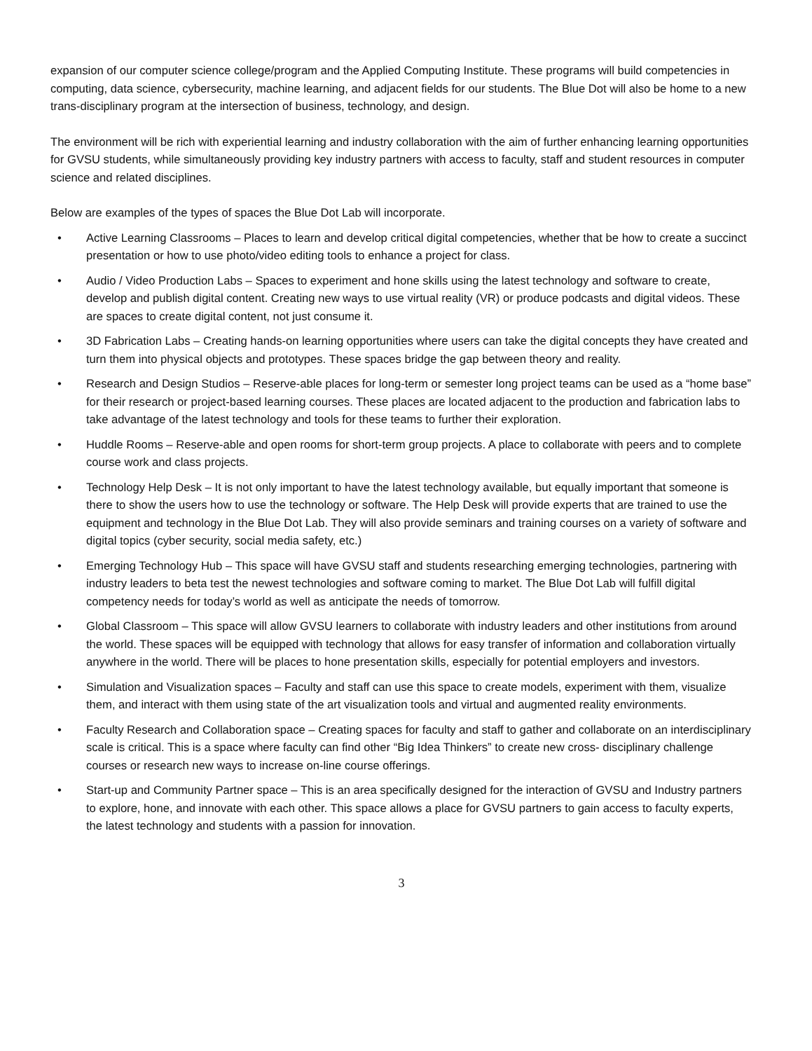expansion of our computer science college/program and the Applied Computing Institute. These programs will build competencies in computing, data science, cybersecurity, machine learning, and adjacent fields for our students. The Blue Dot will also be home to a new trans-disciplinary program at the intersection of business, technology, and design.
The environment will be rich with experiential learning and industry collaboration with the aim of further enhancing learning opportunities for GVSU students, while simultaneously providing key industry partners with access to faculty, staff and student resources in computer science and related disciplines.
Below are examples of the types of spaces the Blue Dot Lab will incorporate.
• Active Learning Classrooms – Places to learn and develop critical digital competencies, whether that be how to create a succinct presentation or how to use photo/video editing tools to enhance a project for class.
• Audio / Video Production Labs – Spaces to experiment and hone skills using the latest technology and software to create, develop and publish digital content. Creating new ways to use virtual reality (VR) or produce podcasts and digital videos. These are spaces to create digital content, not just consume it.
• 3D Fabrication Labs – Creating hands-on learning opportunities where users can take the digital concepts they have created and turn them into physical objects and prototypes. These spaces bridge the gap between theory and reality.
• Research and Design Studios – Reserve-able places for long-term or semester long project teams can be used as a “home base” for their research or project-based learning courses. These places are located adjacent to the production and fabrication labs to take advantage of the latest technology and tools for these teams to further their exploration.
• Huddle Rooms – Reserve-able and open rooms for short-term group projects. A place to collaborate with peers and to complete course work and class projects.
• Technology Help Desk – It is not only important to have the latest technology available, but equally important that someone is there to show the users how to use the technology or software. The Help Desk will provide experts that are trained to use the equipment and technology in the Blue Dot Lab. They will also provide seminars and training courses on a variety of software and digital topics (cyber security, social media safety, etc.)
• Emerging Technology Hub – This space will have GVSU staff and students researching emerging technologies, partnering with industry leaders to beta test the newest technologies and software coming to market. The Blue Dot Lab will fulfill digital competency needs for today’s world as well as anticipate the needs of tomorrow.
• Global Classroom – This space will allow GVSU learners to collaborate with industry leaders and other institutions from around the world. These spaces will be equipped with technology that allows for easy transfer of information and collaboration virtually anywhere in the world. There will be places to hone presentation skills, especially for potential employers and investors.
• Simulation and Visualization spaces – Faculty and staff can use this space to create models, experiment with them, visualize them, and interact with them using state of the art visualization tools and virtual and augmented reality environments.
• Faculty Research and Collaboration space – Creating spaces for faculty and staff to gather and collaborate on an interdisciplinary scale is critical. This is a space where faculty can find other “Big Idea Thinkers” to create new cross- disciplinary challenge courses or research new ways to increase on-line course offerings.
• Start-up and Community Partner space – This is an area specifically designed for the interaction of GVSU and Industry partners to explore, hone, and innovate with each other. This space allows a place for GVSU partners to gain access to faculty experts, the latest technology and students with a passion for innovation.
3